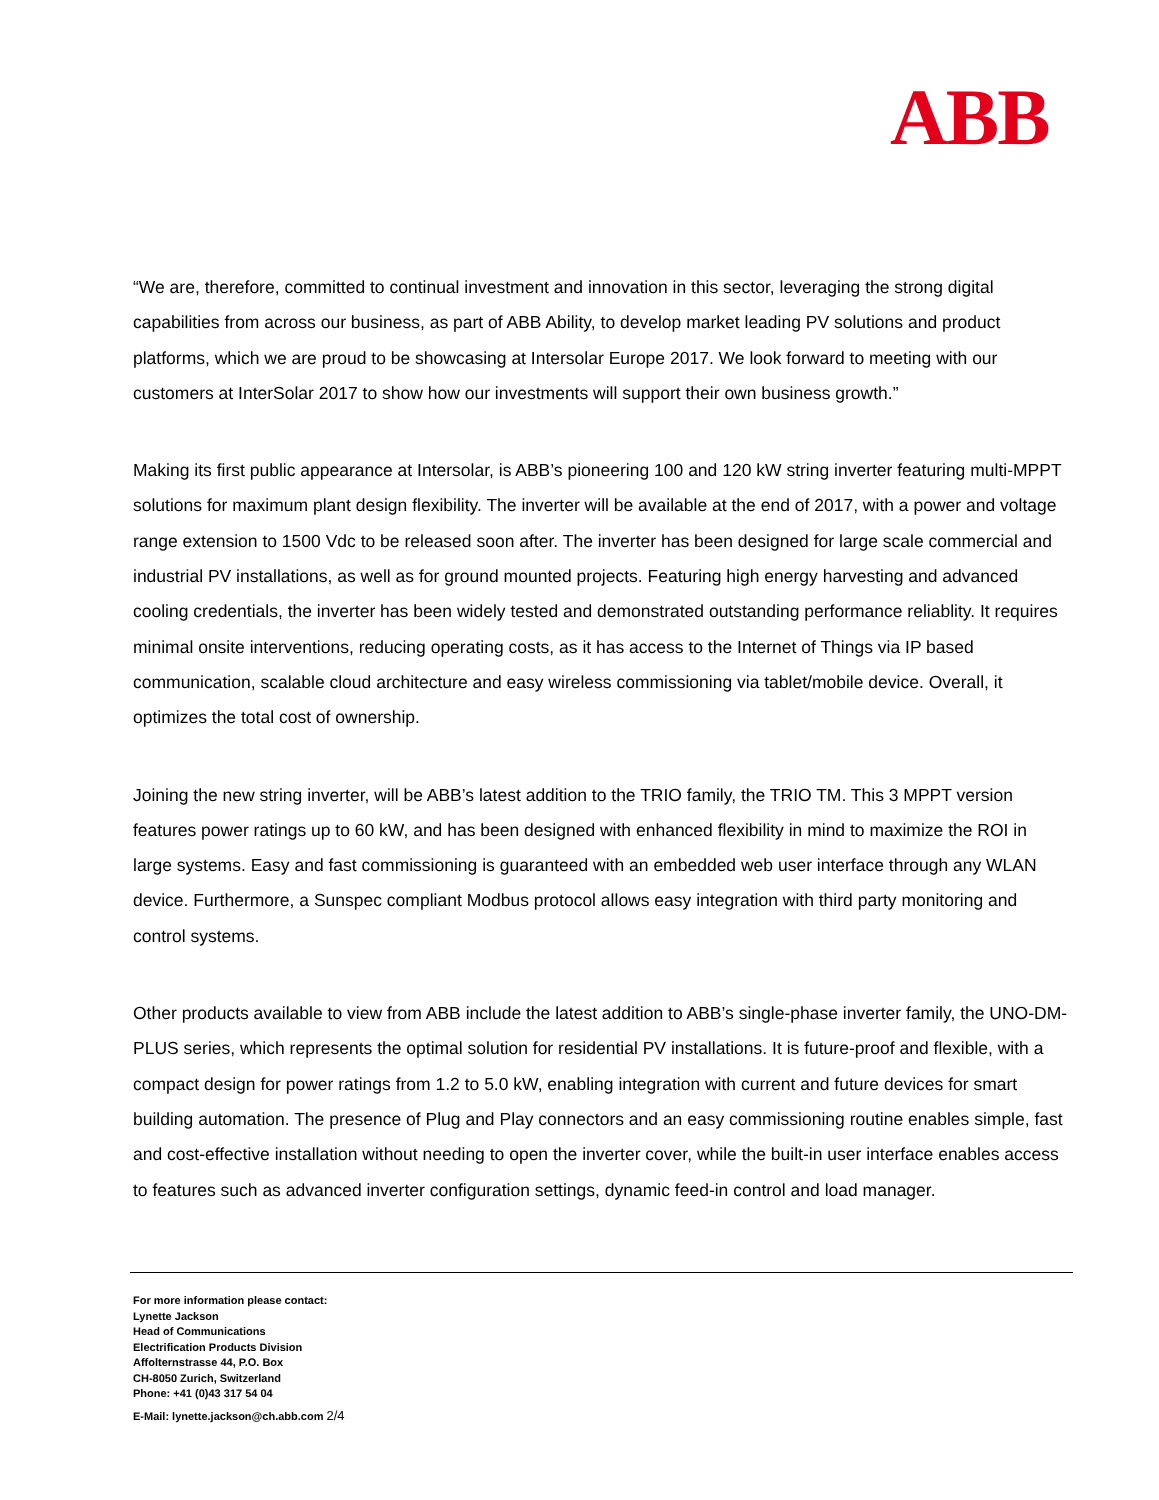ABB
“We are, therefore, committed to continual investment and innovation in this sector, leveraging the strong digital capabilities from across our business, as part of ABB Ability, to develop market leading PV solutions and product platforms, which we are proud to be showcasing at Intersolar Europe 2017. We look forward to meeting with our customers at InterSolar 2017 to show how our investments will support their own business growth.”
Making its first public appearance at Intersolar, is ABB’s pioneering 100 and 120 kW string inverter featuring multi-MPPT solutions for maximum plant design flexibility. The inverter will be available at the end of 2017, with a power and voltage range extension to 1500 Vdc to be released soon after. The inverter has been designed for large scale commercial and industrial PV installations, as well as for ground mounted projects. Featuring high energy harvesting and advanced cooling credentials, the inverter has been widely tested and demonstrated outstanding performance reliablity. It requires minimal onsite interventions, reducing operating costs, as it has access to the Internet of Things via IP based communication, scalable cloud architecture and easy wireless commissioning via tablet/mobile device. Overall, it optimizes the total cost of ownership.
Joining the new string inverter, will be ABB’s latest addition to the TRIO family, the TRIO TM. This 3 MPPT version features power ratings up to 60 kW, and has been designed with enhanced flexibility in mind to maximize the ROI in large systems. Easy and fast commissioning is guaranteed with an embedded web user interface through any WLAN device. Furthermore, a Sunspec compliant Modbus protocol allows easy integration with third party monitoring and control systems.
Other products available to view from ABB include the latest addition to ABB’s single-phase inverter family, the UNO-DM-PLUS series, which represents the optimal solution for residential PV installations. It is future-proof and flexible, with a compact design for power ratings from 1.2 to 5.0 kW, enabling integration with current and future devices for smart building automation. The presence of Plug and Play connectors and an easy commissioning routine enables simple, fast and cost-effective installation without needing to open the inverter cover, while the built-in user interface enables access to features such as advanced inverter configuration settings, dynamic feed-in control and load manager.
For more information please contact:
Lynette Jackson
Head of Communications
Electrification Products Division
Affolternstrasse 44, P.O. Box
CH-8050 Zurich, Switzerland
Phone: +41 (0)43 317 54 04
E-Mail: lynette.jackson@ch.abb.com 2/4